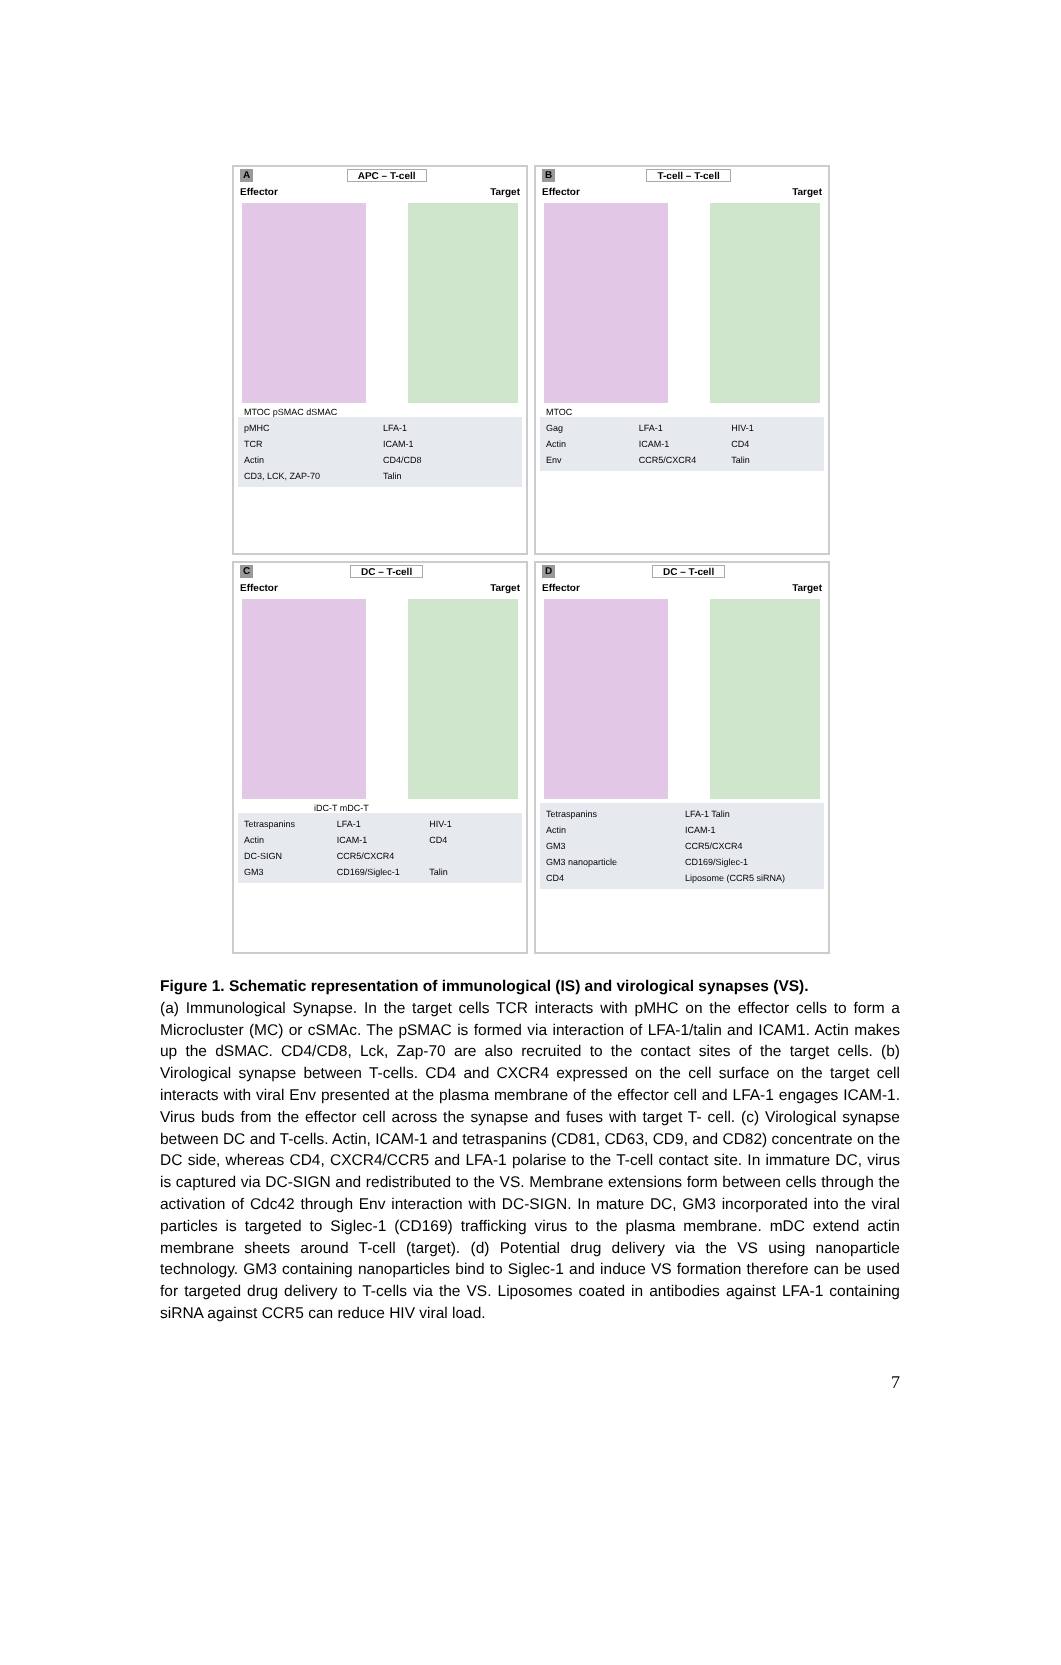A APC – T-cell
Effector Target
MTOC pSMAC dSMAC
pMHC LFA-1 TCR ICAM-1 Actin CD4/CD8 CD3, LCK, ZAP-70 Talin
B T-cell – T-cell
Effector Target
MTOC
Gag LFA-1 HIV-1 Actin ICAM-1 CD4 Env CCR5/CXCR4 Talin
C DC – T-cell
Effector Target
iDC-T mDC-T
Tetraspanins LFA-1 HIV-1 Actin ICAM-1 CD4 DC-SIGN CCR5/CXCR4 GM3 CD169/Siglec-1 Talin
D DC – T-cell
Effector Target
Tetraspanins LFA-1 Talin Actin ICAM-1 GM3 CCR5/CXCR4 GM3 nanoparticle CD169/Siglec-1 CD4 Liposome (CCR5 siRNA)
Figure 1. Schematic representation of immunological (IS) and virological synapses (VS).
(a) Immunological Synapse. In the target cells TCR interacts with pMHC on the effector cells to form a Microcluster (MC) or cSMAc. The pSMAC is formed via interaction of LFA-1/talin and ICAM1. Actin makes up the dSMAC. CD4/CD8, Lck, Zap-70 are also recruited to the contact sites of the target cells. (b) Virological synapse between T-cells. CD4 and CXCR4 expressed on the cell surface on the target cell interacts with viral Env presented at the plasma membrane of the effector cell and LFA-1 engages ICAM-1. Virus buds from the effector cell across the synapse and fuses with target T- cell. (c) Virological synapse between DC and T-cells. Actin, ICAM-1 and tetraspanins (CD81, CD63, CD9, and CD82) concentrate on the DC side, whereas CD4, CXCR4/CCR5 and LFA-1 polarise to the T-cell contact site. In immature DC, virus is captured via DC-SIGN and redistributed to the VS. Membrane extensions form between cells through the activation of Cdc42 through Env interaction with DC-SIGN. In mature DC, GM3 incorporated into the viral particles is targeted to Siglec-1 (CD169) trafficking virus to the plasma membrane. mDC extend actin membrane sheets around T-cell (target). (d) Potential drug delivery via the VS using nanoparticle technology. GM3 containing nanoparticles bind to Siglec-1 and induce VS formation therefore can be used for targeted drug delivery to T-cells via the VS. Liposomes coated in antibodies against LFA-1 containing siRNA against CCR5 can reduce HIV viral load.
7